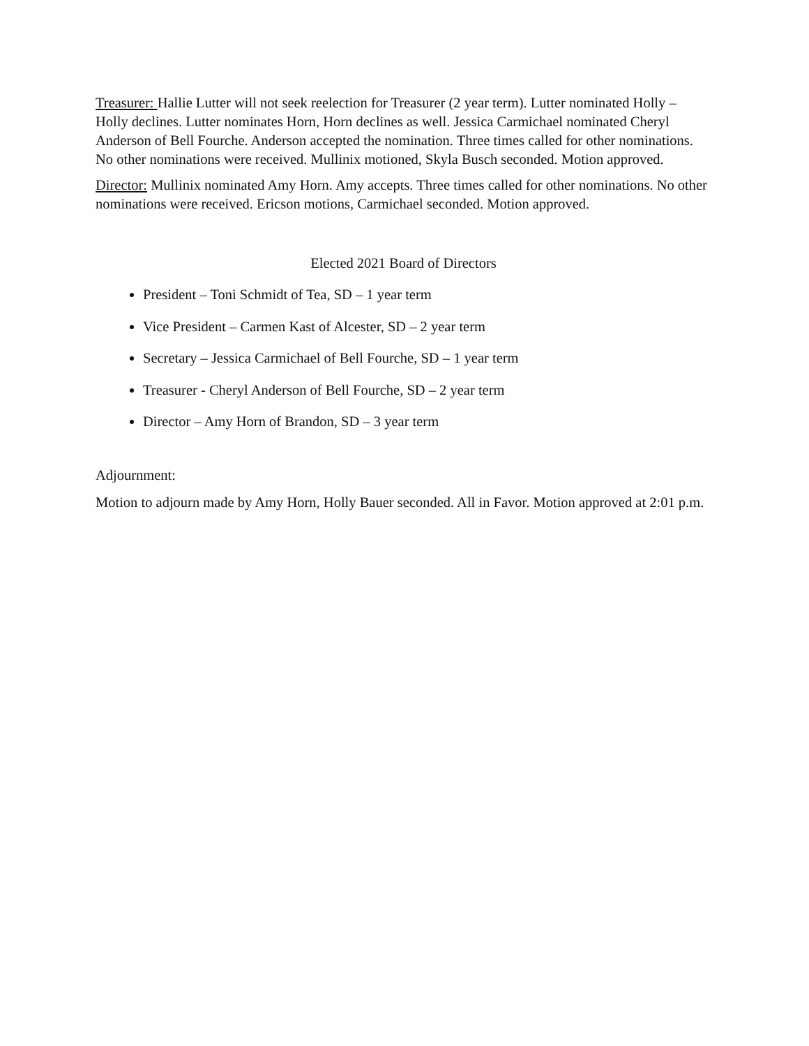Treasurer: Hallie Lutter will not seek reelection for Treasurer (2 year term). Lutter nominated Holly – Holly declines. Lutter nominates Horn, Horn declines as well. Jessica Carmichael nominated Cheryl Anderson of Bell Fourche. Anderson accepted the nomination. Three times called for other nominations. No other nominations were received. Mullinix motioned, Skyla Busch seconded. Motion approved.
Director: Mullinix nominated Amy Horn. Amy accepts. Three times called for other nominations. No other nominations were received. Ericson motions, Carmichael seconded. Motion approved.
Elected 2021 Board of Directors
President – Toni Schmidt of Tea, SD – 1 year term
Vice President – Carmen Kast of Alcester, SD – 2 year term
Secretary – Jessica Carmichael of Bell Fourche, SD – 1 year term
Treasurer - Cheryl Anderson of Bell Fourche, SD – 2 year term
Director – Amy Horn of Brandon, SD – 3 year term
Adjournment:
Motion to adjourn made by Amy Horn, Holly Bauer seconded. All in Favor. Motion approved at 2:01 p.m.